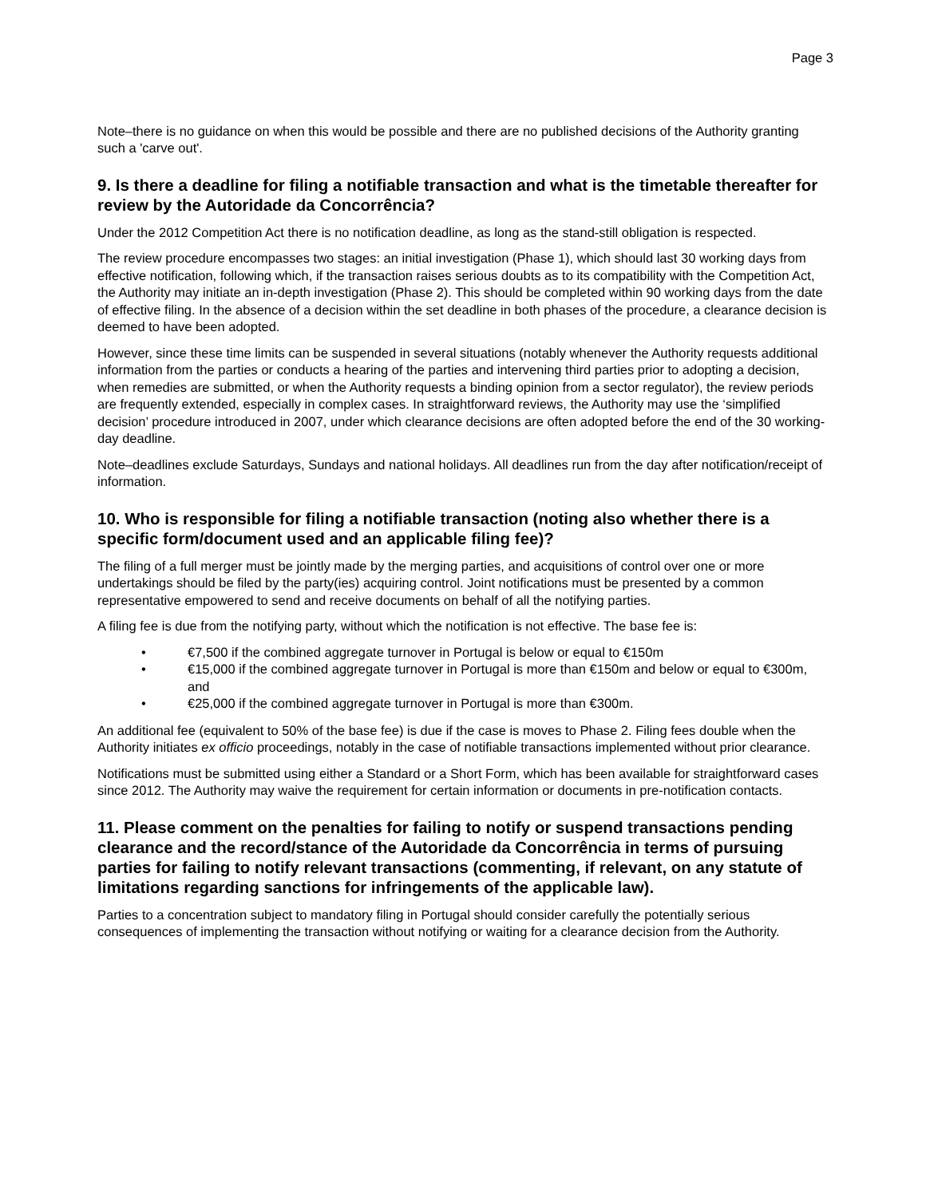Page 3
Note–there is no guidance on when this would be possible and there are no published decisions of the Authority granting such a 'carve out'.
9. Is there a deadline for filing a notifiable transaction and what is the timetable thereafter for review by the Autoridade da Concorrência?
Under the 2012 Competition Act there is no notification deadline, as long as the stand-still obligation is respected.
The review procedure encompasses two stages: an initial investigation (Phase 1), which should last 30 working days from effective notification, following which, if the transaction raises serious doubts as to its compatibility with the Competition Act, the Authority may initiate an in-depth investigation (Phase 2). This should be completed within 90 working days from the date of effective filing. In the absence of a decision within the set deadline in both phases of the procedure, a clearance decision is deemed to have been adopted.
However, since these time limits can be suspended in several situations (notably whenever the Authority requests additional information from the parties or conducts a hearing of the parties and intervening third parties prior to adopting a decision, when remedies are submitted, or when the Authority requests a binding opinion from a sector regulator), the review periods are frequently extended, especially in complex cases. In straightforward reviews, the Authority may use the ‘simplified decision’ procedure introduced in 2007, under which clearance decisions are often adopted before the end of the 30 working-day deadline.
Note–deadlines exclude Saturdays, Sundays and national holidays. All deadlines run from the day after notification/receipt of information.
10. Who is responsible for filing a notifiable transaction (noting also whether there is a specific form/document used and an applicable filing fee)?
The filing of a full merger must be jointly made by the merging parties, and acquisitions of control over one or more undertakings should be filed by the party(ies) acquiring control. Joint notifications must be presented by a common representative empowered to send and receive documents on behalf of all the notifying parties.
A filing fee is due from the notifying party, without which the notification is not effective. The base fee is:
• €7,500 if the combined aggregate turnover in Portugal is below or equal to €150m
• €15,000 if the combined aggregate turnover in Portugal is more than €150m and below or equal to €300m, and
• €25,000 if the combined aggregate turnover in Portugal is more than €300m.
An additional fee (equivalent to 50% of the base fee) is due if the case is moves to Phase 2. Filing fees double when the Authority initiates ex officio proceedings, notably in the case of notifiable transactions implemented without prior clearance.
Notifications must be submitted using either a Standard or a Short Form, which has been available for straightforward cases since 2012. The Authority may waive the requirement for certain information or documents in pre-notification contacts.
11. Please comment on the penalties for failing to notify or suspend transactions pending clearance and the record/stance of the Autoridade da Concorrência in terms of pursuing parties for failing to notify relevant transactions (commenting, if relevant, on any statute of limitations regarding sanctions for infringements of the applicable law).
Parties to a concentration subject to mandatory filing in Portugal should consider carefully the potentially serious consequences of implementing the transaction without notifying or waiting for a clearance decision from the Authority.